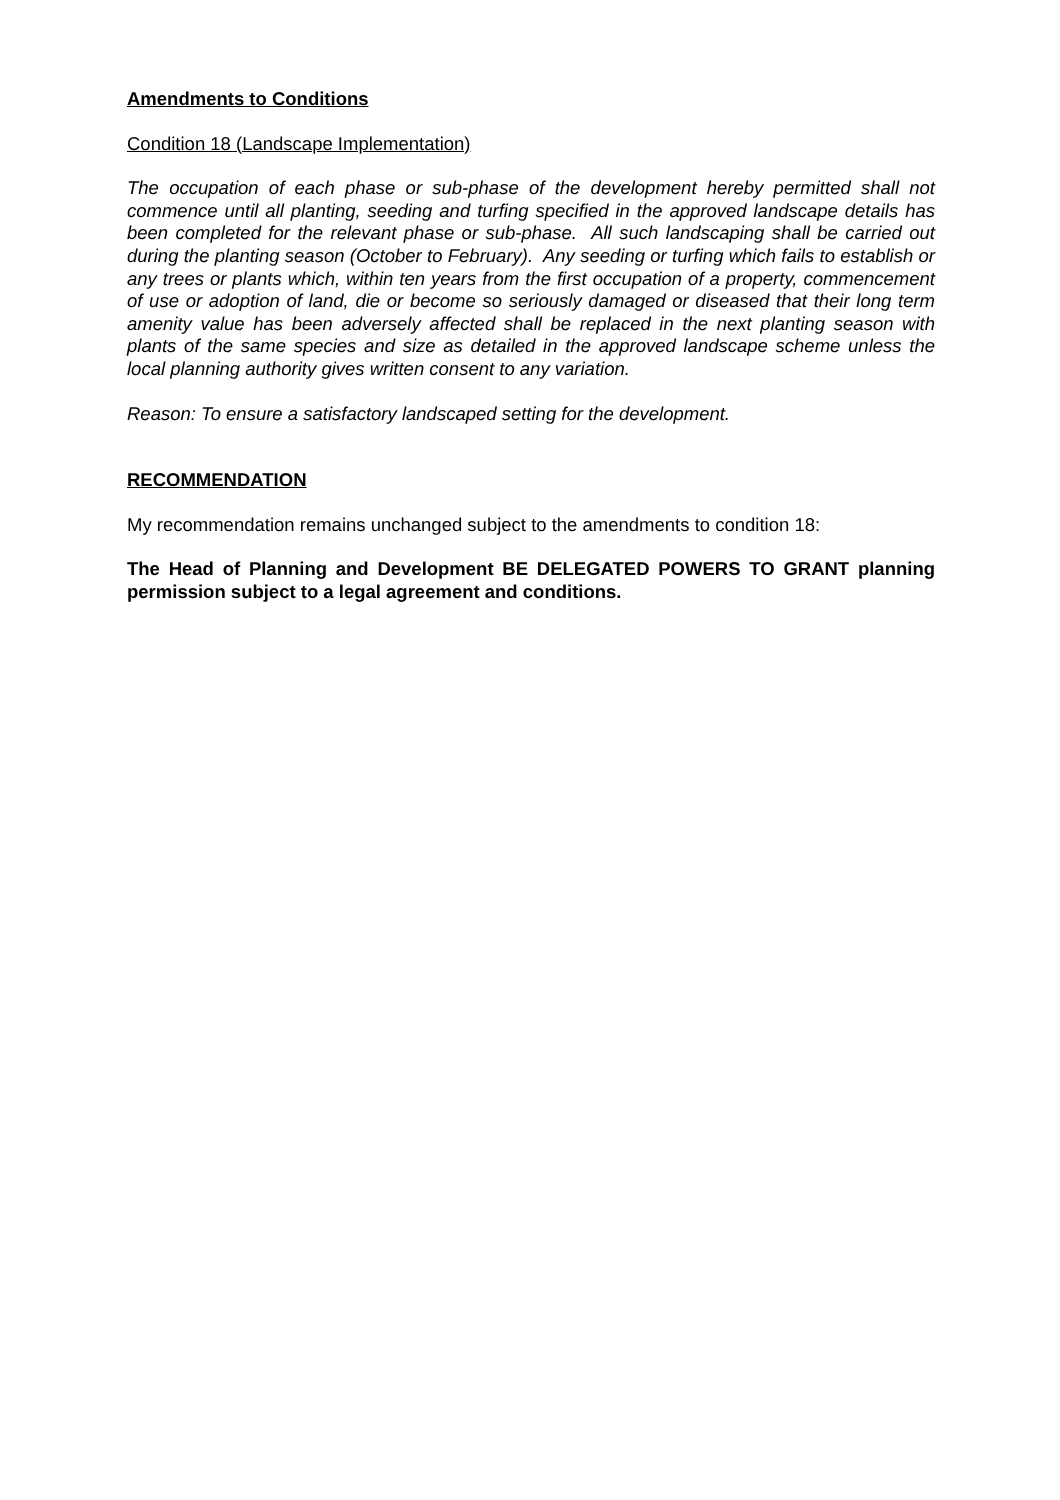Amendments to Conditions
Condition 18 (Landscape Implementation)
The occupation of each phase or sub-phase of the development hereby permitted shall not commence until all planting, seeding and turfing specified in the approved landscape details has been completed for the relevant phase or sub-phase. All such landscaping shall be carried out during the planting season (October to February). Any seeding or turfing which fails to establish or any trees or plants which, within ten years from the first occupation of a property, commencement of use or adoption of land, die or become so seriously damaged or diseased that their long term amenity value has been adversely affected shall be replaced in the next planting season with plants of the same species and size as detailed in the approved landscape scheme unless the local planning authority gives written consent to any variation.
Reason: To ensure a satisfactory landscaped setting for the development.
RECOMMENDATION
My recommendation remains unchanged subject to the amendments to condition 18:
The Head of Planning and Development BE DELEGATED POWERS TO GRANT planning permission subject to a legal agreement and conditions.